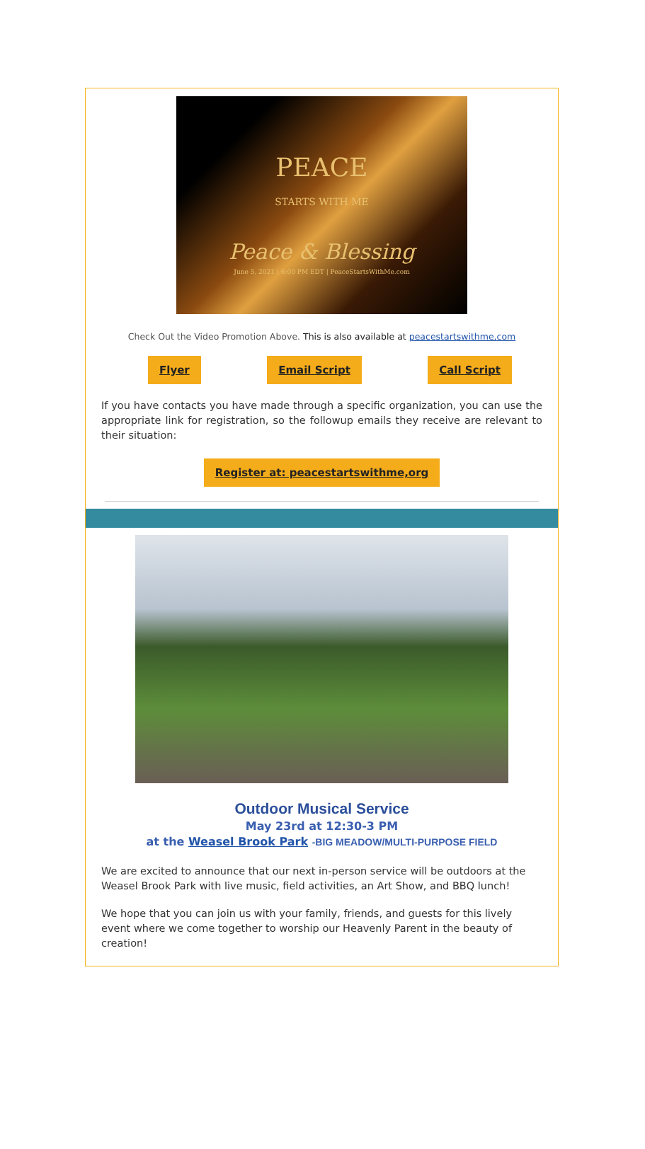PEACE
STARTS WITH ME
Peace & Blessing
June 5, 2021 | 6:00 PM EDT | PeaceStartsWithMe.com
Check Out the Video Promotion Above. This is also available at peacestartswithme,com
Flyer Email Script Call Script
If you have contacts you have made through a specific organization, you can use the appropriate link for registration, so the followup emails they receive are relevant to their situation:
Register at: peacestartswithme,org
Outdoor Musical Service
May 23rd at 12:30-3 PM
at the Weasel Brook Park -BIG MEADOW/MULTI-PURPOSE FIELD
We are excited to announce that our next in-person service will be outdoors at the Weasel Brook Park with live music, field activities, an Art Show, and BBQ lunch!
We hope that you can join us with your family, friends, and guests for this lively event where we come together to worship our Heavenly Parent in the beauty of creation!